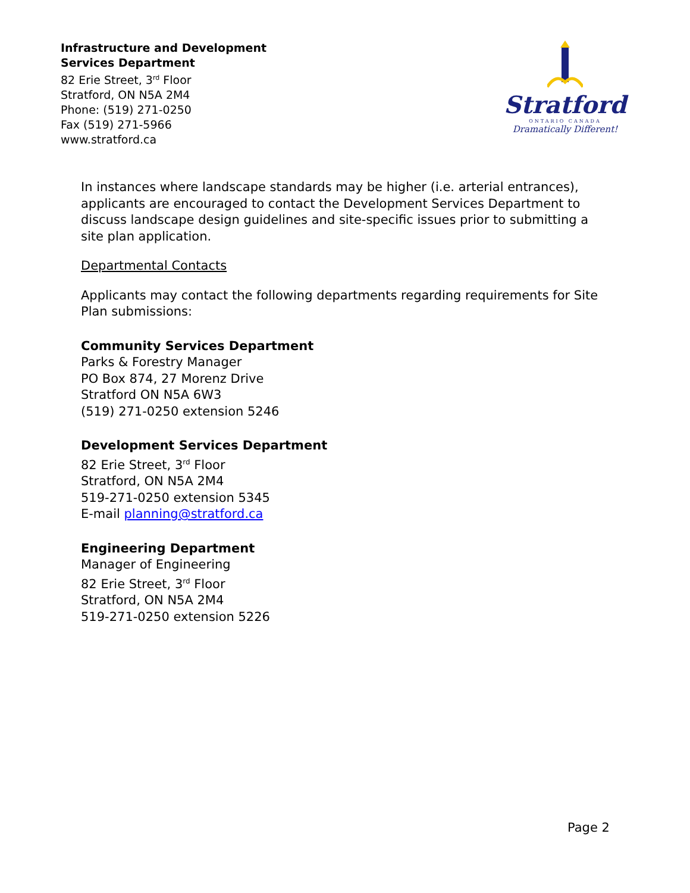Infrastructure and Development
Services Department
82 Erie Street, 3<sup>rd</sup> Floor
Stratford, ON N5A 2M4
Phone: (519) 271-0250
Fax (519) 271-5966
www.stratford.ca
Stratford
ONTARIO CANADA
Dramatically Different!
In instances where landscape standards may be higher (i.e. arterial entrances), applicants are encouraged to contact the Development Services Department to discuss landscape design guidelines and site-specific issues prior to submitting a site plan application.
Departmental Contacts
Applicants may contact the following departments regarding requirements for Site Plan submissions:
Community Services Department
Parks & Forestry Manager
PO Box 874, 27 Morenz Drive
Stratford ON N5A 6W3
(519) 271-0250 extension 5246
Development Services Department
82 Erie Street, 3<sup>rd</sup> Floor
Stratford, ON N5A 2M4
519-271-0250 extension 5345
E-mail planning@stratford.ca
Engineering Department
Manager of Engineering
82 Erie Street, 3<sup>rd</sup> Floor
Stratford, ON N5A 2M4
519-271-0250 extension 5226
Page 2